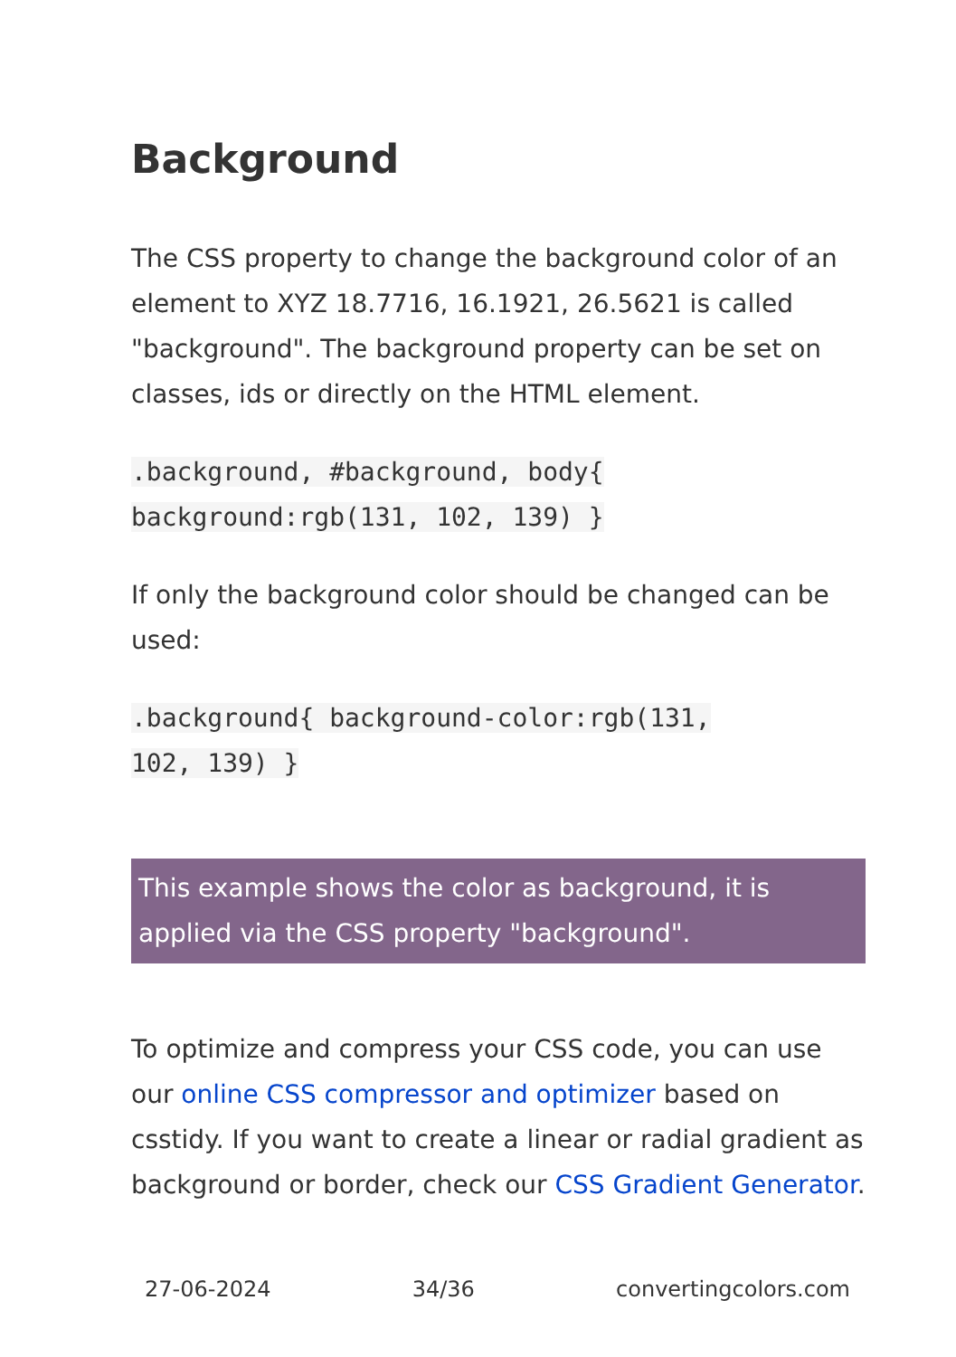Background
The CSS property to change the background color of an element to XYZ 18.7716, 16.1921, 26.5621 is called "background". The background property can be set on classes, ids or directly on the HTML element.
.background, #background, body{
background:rgb(131, 102, 139) }
If only the background color should be changed can be used:
.background{ background-color:rgb(131,
102, 139) }
This example shows the color as background, it is applied via the CSS property "background".
To optimize and compress your CSS code, you can use our online CSS compressor and optimizer based on csstidy. If you want to create a linear or radial gradient as background or border, check our CSS Gradient Generator.
27-06-2024 34/36 convertingcolors.com